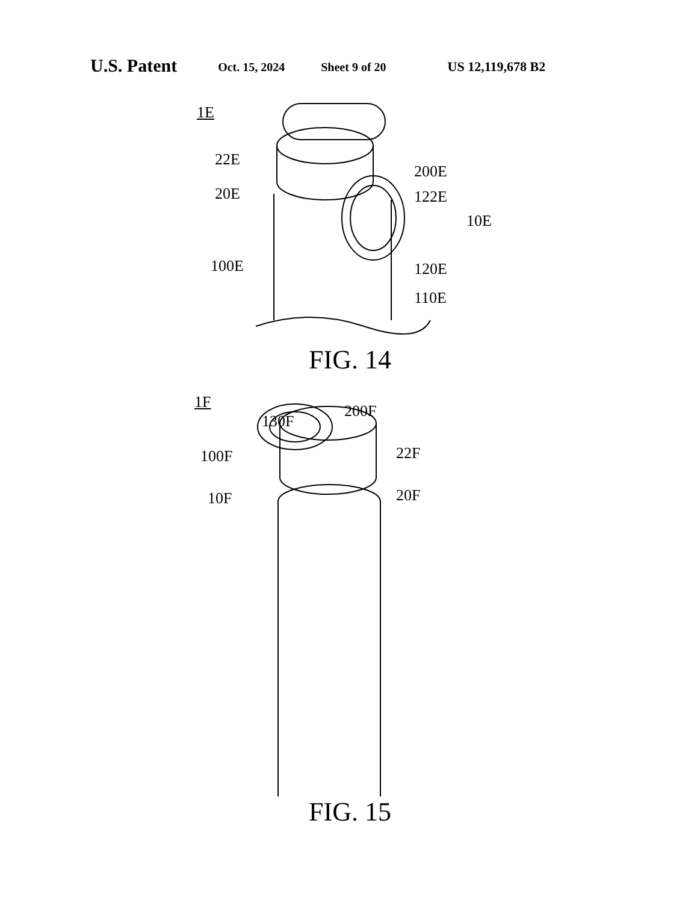U.S. Patent Oct. 15, 2024 Sheet 9 of 20 US 12,119,678 B2
1E
22E
20E
200E
122E
10E
100E 120E
110E
FIG. 14
1F
130F
200F
100F 22F
10F 20F
FIG. 15